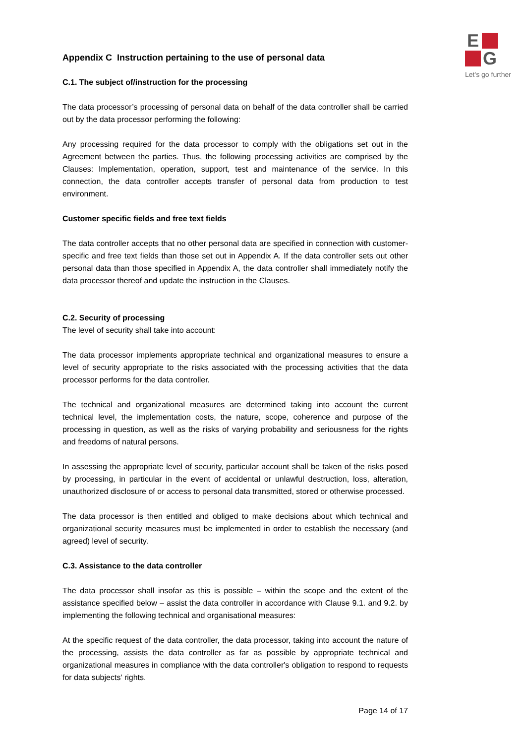E
G
Let's go further
Appendix C Instruction pertaining to the use of personal data
C.1. The subject of/instruction for the processing
The data processor’s processing of personal data on behalf of the data controller shall be carried out by the data processor performing the following:
Any processing required for the data processor to comply with the obligations set out in the Agreement between the parties. Thus, the following processing activities are comprised by the Clauses: Implementation, operation, support, test and maintenance of the service. In this connection, the data controller accepts transfer of personal data from production to test environment.
Customer specific fields and free text fields
The data controller accepts that no other personal data are specified in connection with customer-specific and free text fields than those set out in Appendix A. If the data controller sets out other personal data than those specified in Appendix A, the data controller shall immediately notify the data processor thereof and update the instruction in the Clauses.
C.2. Security of processing
The level of security shall take into account:
The data processor implements appropriate technical and organizational measures to ensure a level of security appropriate to the risks associated with the processing activities that the data processor performs for the data controller.
The technical and organizational measures are determined taking into account the current technical level, the implementation costs, the nature, scope, coherence and purpose of the processing in question, as well as the risks of varying probability and seriousness for the rights and freedoms of natural persons.
In assessing the appropriate level of security, particular account shall be taken of the risks posed by processing, in particular in the event of accidental or unlawful destruction, loss, alteration, unauthorized disclosure of or access to personal data transmitted, stored or otherwise processed.
The data processor is then entitled and obliged to make decisions about which technical and organizational security measures must be implemented in order to establish the necessary (and agreed) level of security.
C.3. Assistance to the data controller
The data processor shall insofar as this is possible – within the scope and the extent of the assistance specified below – assist the data controller in accordance with Clause 9.1. and 9.2. by implementing the following technical and organisational measures:
At the specific request of the data controller, the data processor, taking into account the nature of the processing, assists the data controller as far as possible by appropriate technical and organizational measures in compliance with the data controller's obligation to respond to requests for data subjects' rights.
Page 14 of 17